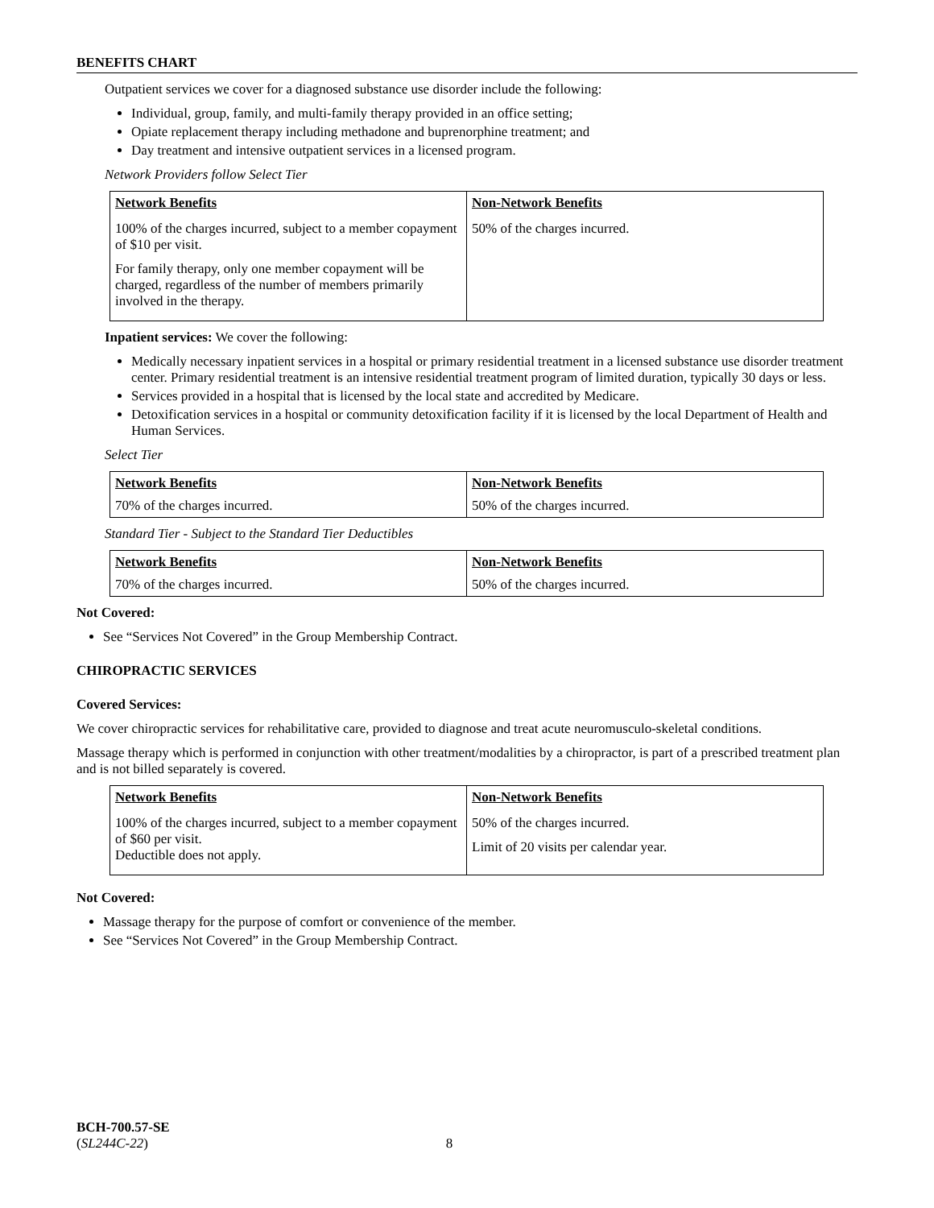BENEFITS CHART
Outpatient services we cover for a diagnosed substance use disorder include the following:
Individual, group, family, and multi-family therapy provided in an office setting;
Opiate replacement therapy including methadone and buprenorphine treatment; and
Day treatment and intensive outpatient services in a licensed program.
Network Providers follow Select Tier
| Network Benefits | Non-Network Benefits |
| --- | --- |
| 100% of the charges incurred, subject to a member copayment of $10 per visit. For family therapy, only one member copayment will be charged, regardless of the number of members primarily involved in the therapy. | 50% of the charges incurred. |
Inpatient services: We cover the following:
Medically necessary inpatient services in a hospital or primary residential treatment in a licensed substance use disorder treatment center. Primary residential treatment is an intensive residential treatment program of limited duration, typically 30 days or less.
Services provided in a hospital that is licensed by the local state and accredited by Medicare.
Detoxification services in a hospital or community detoxification facility if it is licensed by the local Department of Health and Human Services.
Select Tier
| Network Benefits | Non-Network Benefits |
| --- | --- |
| 70% of the charges incurred. | 50% of the charges incurred. |
Standard Tier - Subject to the Standard Tier Deductibles
| Network Benefits | Non-Network Benefits |
| --- | --- |
| 70% of the charges incurred. | 50% of the charges incurred. |
Not Covered:
See “Services Not Covered” in the Group Membership Contract.
CHIROPRACTIC SERVICES
Covered Services:
We cover chiropractic services for rehabilitative care, provided to diagnose and treat acute neuromusculo-skeletal conditions.
Massage therapy which is performed in conjunction with other treatment/modalities by a chiropractor, is part of a prescribed treatment plan and is not billed separately is covered.
| Network Benefits | Non-Network Benefits |
| --- | --- |
| 100% of the charges incurred, subject to a member copayment of $60 per visit. Deductible does not apply. | 50% of the charges incurred. Limit of 20 visits per calendar year. |
Not Covered:
Massage therapy for the purpose of comfort or convenience of the member.
See “Services Not Covered” in the Group Membership Contract.
BCH-700.57-SE
(SL244C-22) 8